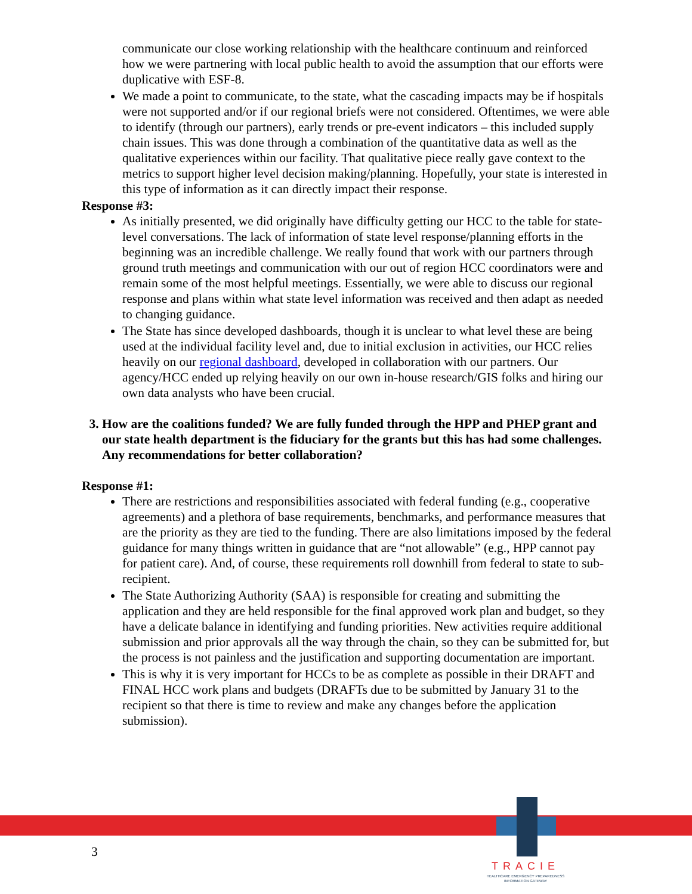communicate our close working relationship with the healthcare continuum and reinforced how we were partnering with local public health to avoid the assumption that our efforts were duplicative with ESF-8.
We made a point to communicate, to the state, what the cascading impacts may be if hospitals were not supported and/or if our regional briefs were not considered. Oftentimes, we were able to identify (through our partners), early trends or pre-event indicators – this included supply chain issues. This was done through a combination of the quantitative data as well as the qualitative experiences within our facility. That qualitative piece really gave context to the metrics to support higher level decision making/planning. Hopefully, your state is interested in this type of information as it can directly impact their response.
Response #3:
As initially presented, we did originally have difficulty getting our HCC to the table for state-level conversations. The lack of information of state level response/planning efforts in the beginning was an incredible challenge. We really found that work with our partners through ground truth meetings and communication with our out of region HCC coordinators were and remain some of the most helpful meetings. Essentially, we were able to discuss our regional response and plans within what state level information was received and then adapt as needed to changing guidance.
The State has since developed dashboards, though it is unclear to what level these are being used at the individual facility level and, due to initial exclusion in activities, our HCC relies heavily on our regional dashboard, developed in collaboration with our partners. Our agency/HCC ended up relying heavily on our own in-house research/GIS folks and hiring our own data analysts who have been crucial.
3. How are the coalitions funded? We are fully funded through the HPP and PHEP grant and our state health department is the fiduciary for the grants but this has had some challenges. Any recommendations for better collaboration?
Response #1:
There are restrictions and responsibilities associated with federal funding (e.g., cooperative agreements) and a plethora of base requirements, benchmarks, and performance measures that are the priority as they are tied to the funding. There are also limitations imposed by the federal guidance for many things written in guidance that are “not allowable” (e.g., HPP cannot pay for patient care). And, of course, these requirements roll downhill from federal to state to sub-recipient.
The State Authorizing Authority (SAA) is responsible for creating and submitting the application and they are held responsible for the final approved work plan and budget, so they have a delicate balance in identifying and funding priorities. New activities require additional submission and prior approvals all the way through the chain, so they can be submitted for, but the process is not painless and the justification and supporting documentation are important.
This is why it is very important for HCCs to be as complete as possible in their DRAFT and FINAL HCC work plans and budgets (DRAFTs due to be submitted by January 31 to the recipient so that there is time to review and make any changes before the application submission).
3
TRACIE
HEALTHCARE EMERGENCY PREPAREDNESS
INFORMATION GATEWAY